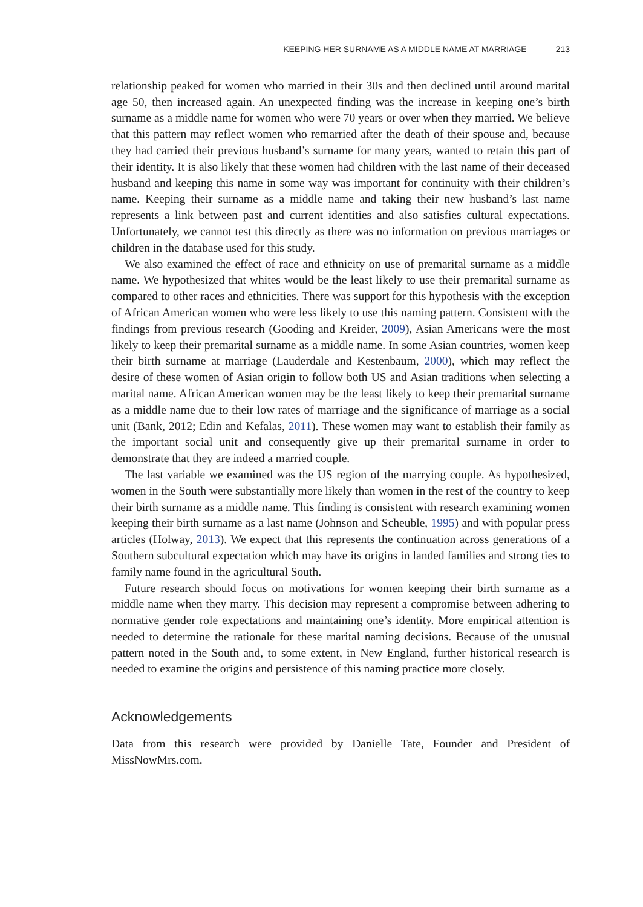KEEPING HER SURNAME AS A MIDDLE NAME AT MARRIAGE 213
relationship peaked for women who married in their 30s and then declined until around marital age 50, then increased again. An unexpected finding was the increase in keeping one’s birth surname as a middle name for women who were 70 years or over when they married. We believe that this pattern may reflect women who remarried after the death of their spouse and, because they had carried their previous husband’s surname for many years, wanted to retain this part of their identity. It is also likely that these women had children with the last name of their deceased husband and keeping this name in some way was important for continuity with their children’s name. Keeping their surname as a middle name and taking their new husband’s last name represents a link between past and current identities and also satisfies cultural expectations. Unfortunately, we cannot test this directly as there was no information on previous marriages or children in the database used for this study.
We also examined the effect of race and ethnicity on use of premarital surname as a middle name. We hypothesized that whites would be the least likely to use their premarital surname as compared to other races and ethnicities. There was support for this hypothesis with the exception of African American women who were less likely to use this naming pattern. Consistent with the findings from previous research (Gooding and Kreider, 2009), Asian Americans were the most likely to keep their premarital surname as a middle name. In some Asian countries, women keep their birth surname at marriage (Lauderdale and Kestenbaum, 2000), which may reflect the desire of these women of Asian origin to follow both US and Asian traditions when selecting a marital name. African American women may be the least likely to keep their premarital surname as a middle name due to their low rates of marriage and the significance of marriage as a social unit (Bank, 2012; Edin and Kefalas, 2011). These women may want to establish their family as the important social unit and consequently give up their premarital surname in order to demonstrate that they are indeed a married couple.
The last variable we examined was the US region of the marrying couple. As hypothesized, women in the South were substantially more likely than women in the rest of the country to keep their birth surname as a middle name. This finding is consistent with research examining women keeping their birth surname as a last name (Johnson and Scheuble, 1995) and with popular press articles (Holway, 2013). We expect that this represents the continuation across generations of a Southern subcultural expectation which may have its origins in landed families and strong ties to family name found in the agricultural South.
Future research should focus on motivations for women keeping their birth surname as a middle name when they marry. This decision may represent a compromise between adhering to normative gender role expectations and maintaining one’s identity. More empirical attention is needed to determine the rationale for these marital naming decisions. Because of the unusual pattern noted in the South and, to some extent, in New England, further historical research is needed to examine the origins and persistence of this naming practice more closely.
Acknowledgements
Data from this research were provided by Danielle Tate, Founder and President of MissNowMrs.com.